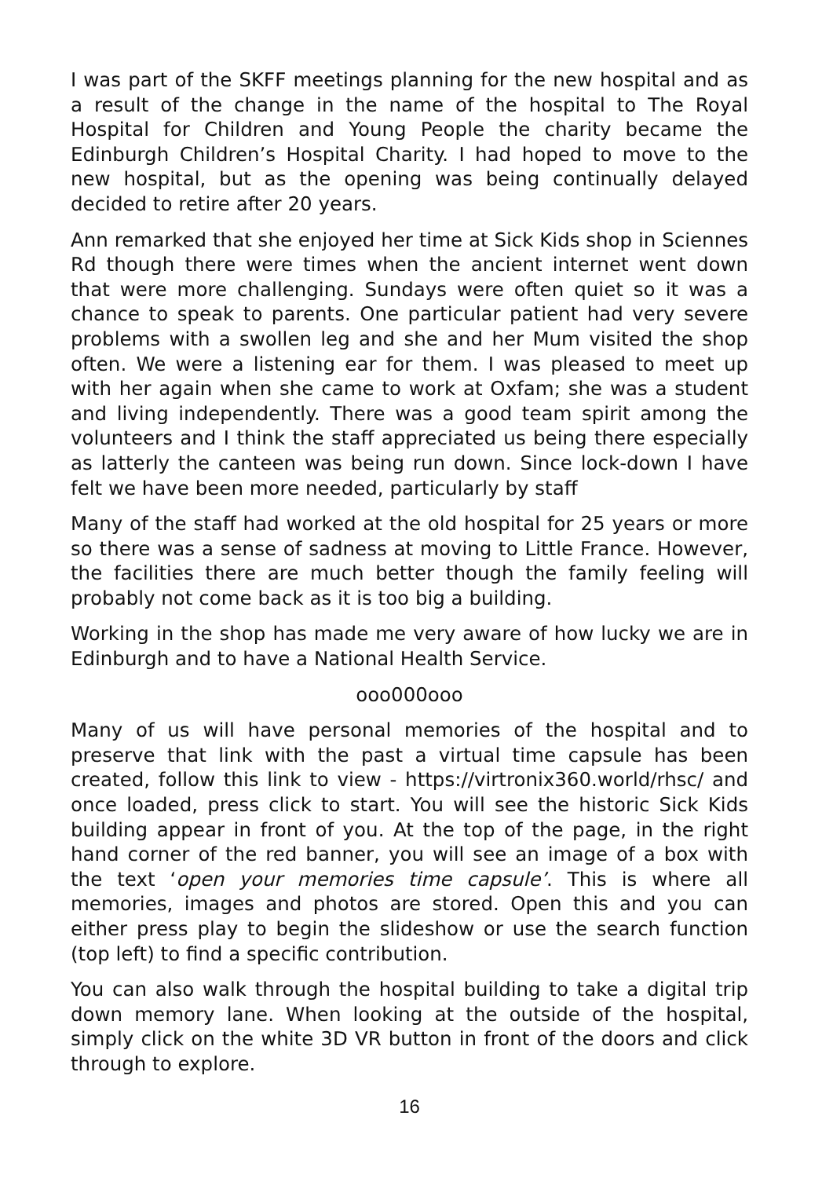I was part of the SKFF meetings planning for the new hospital and as a result of the change in the name of the hospital to The Royal Hospital for Children and Young People the charity became the Edinburgh Children’s Hospital Charity. I had hoped to move to the new hospital, but as the opening was being continually delayed decided to retire after 20 years.
Ann remarked that she enjoyed her time at Sick Kids shop in Sciennes Rd though there were times when the ancient internet went down that were more challenging. Sundays were often quiet so it was a chance to speak to parents. One particular patient had very severe problems with a swollen leg and she and her Mum visited the shop often. We were a listening ear for them. I was pleased to meet up with her again when she came to work at Oxfam; she was a student and living independently. There was a good team spirit among the volunteers and I think the staff appreciated us being there especially as latterly the canteen was being run down. Since lock-down I have felt we have been more needed, particularly by staff
Many of the staff had worked at the old hospital for 25 years or more so there was a sense of sadness at moving to Little France. However, the facilities there are much better though the family feeling will probably not come back as it is too big a building.
Working in the shop has made me very aware of how lucky we are in Edinburgh and to have a National Health Service.
ooo000ooo
Many of us will have personal memories of the hospital and to preserve that link with the past a virtual time capsule has been created, follow this link to view - https://virtronix360.world/rhsc/ and once loaded, press click to start. You will see the historic Sick Kids building appear in front of you. At the top of the page, in the right hand corner of the red banner, you will see an image of a box with the text ‘open your memories time capsule’. This is where all memories, images and photos are stored. Open this and you can either press play to begin the slideshow or use the search function (top left) to find a specific contribution.
You can also walk through the hospital building to take a digital trip down memory lane. When looking at the outside of the hospital, simply click on the white 3D VR button in front of the doors and click through to explore.
16